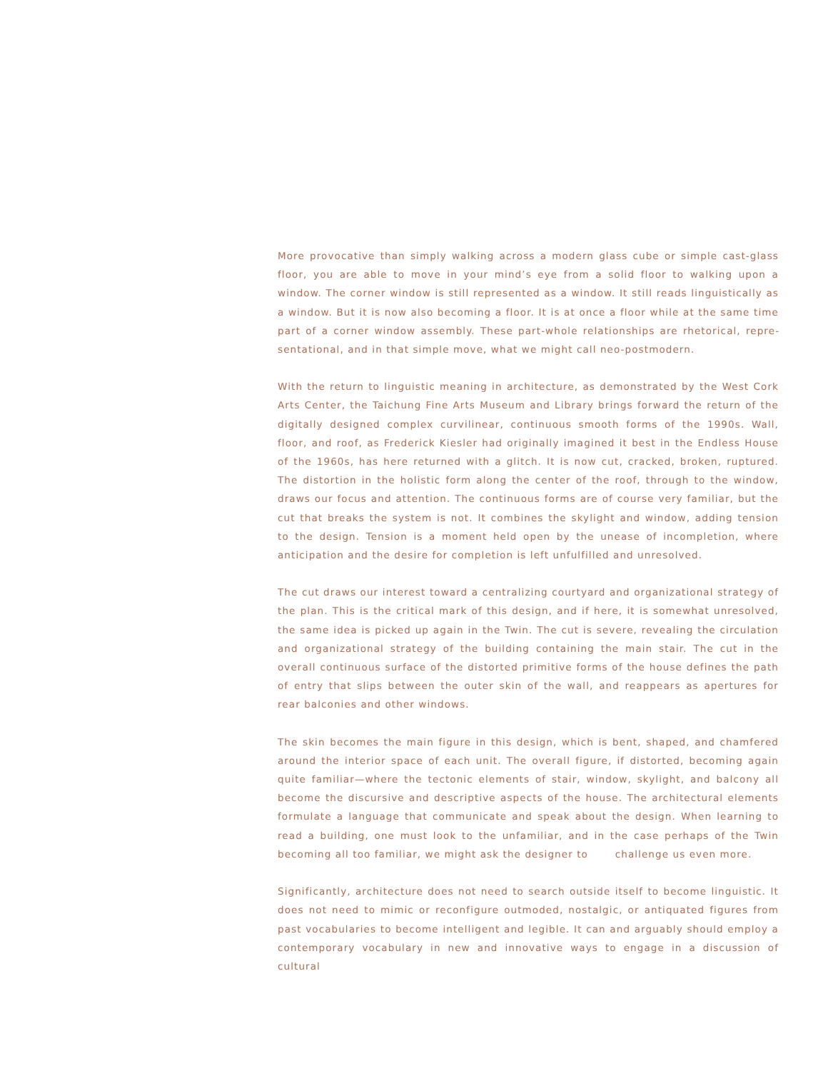More provocative than simply walking across a modern glass cube or simple cast-glass floor, you are able to move in your mind’s eye from a solid floor to walking upon a window. The corner window is still represented as a window. It still reads linguistically as a window. But it is now also becoming a floor. It is at once a floor while at the same time part of a corner window assembly. These part-whole relationships are rhetorical, repre­sentational, and in that simple move, what we might call neo-postmodern.
With the return to linguistic meaning in architecture, as demonstrated by the West Cork Arts Center, the Taichung Fine Arts Museum and Library brings forward the return of the digitally designed complex curvilinear, continuous smooth forms of the 1990s. Wall, floor, and roof, as Frederick Kiesler had originally imagined it best in the Endless House of the 1960s, has here returned with a glitch. It is now cut, cracked, broken, ruptured. The distortion in the holistic form along the center of the roof, through to the window, draws our focus and attention. The continuous forms are of course very familiar, but the cut that breaks the system is not. It combines the skylight and window, adding tension to the design. Tension is a moment held open by the unease of incompletion, where anticipation and the desire for completion is left unfulfilled and unresolved.
The cut draws our interest toward a centralizing courtyard and organizational strategy of the plan. This is the critical mark of this design, and if here, it is somewhat unresolved, the same idea is picked up again in the Twin. The cut is severe, revealing the circula­tion and organizational strategy of the building containing the main stair. The cut in the overall continuous surface of the distorted primitive forms of the house defines the path of entry that slips between the outer skin of the wall, and reappears as apertures for rear balconies and other windows.
The skin becomes the main figure in this design, which is bent, shaped, and chamfered around the interior space of each unit. The overall figure, if distorted, becoming again quite familiar—where the tectonic elements of stair, window, skylight, and balcony all become the discursive and descriptive aspects of the house. The architectural elements formulate a language that communicate and speak about the design. When learning to read a building, one must look to the unfamiliar, and in the case perhaps of the Twin becoming all too familiar, we might ask the designer to challenge us even more.
Significantly, architecture does not need to search outside itself to become linguistic. It does not need to mimic or reconfigure outmoded, nostalgic, or antiquated figures from past vocabularies to become intelligent and legible. It can and arguably should employ a contemporary vocabulary in new and innovative ways to engage in a discussion of cultural